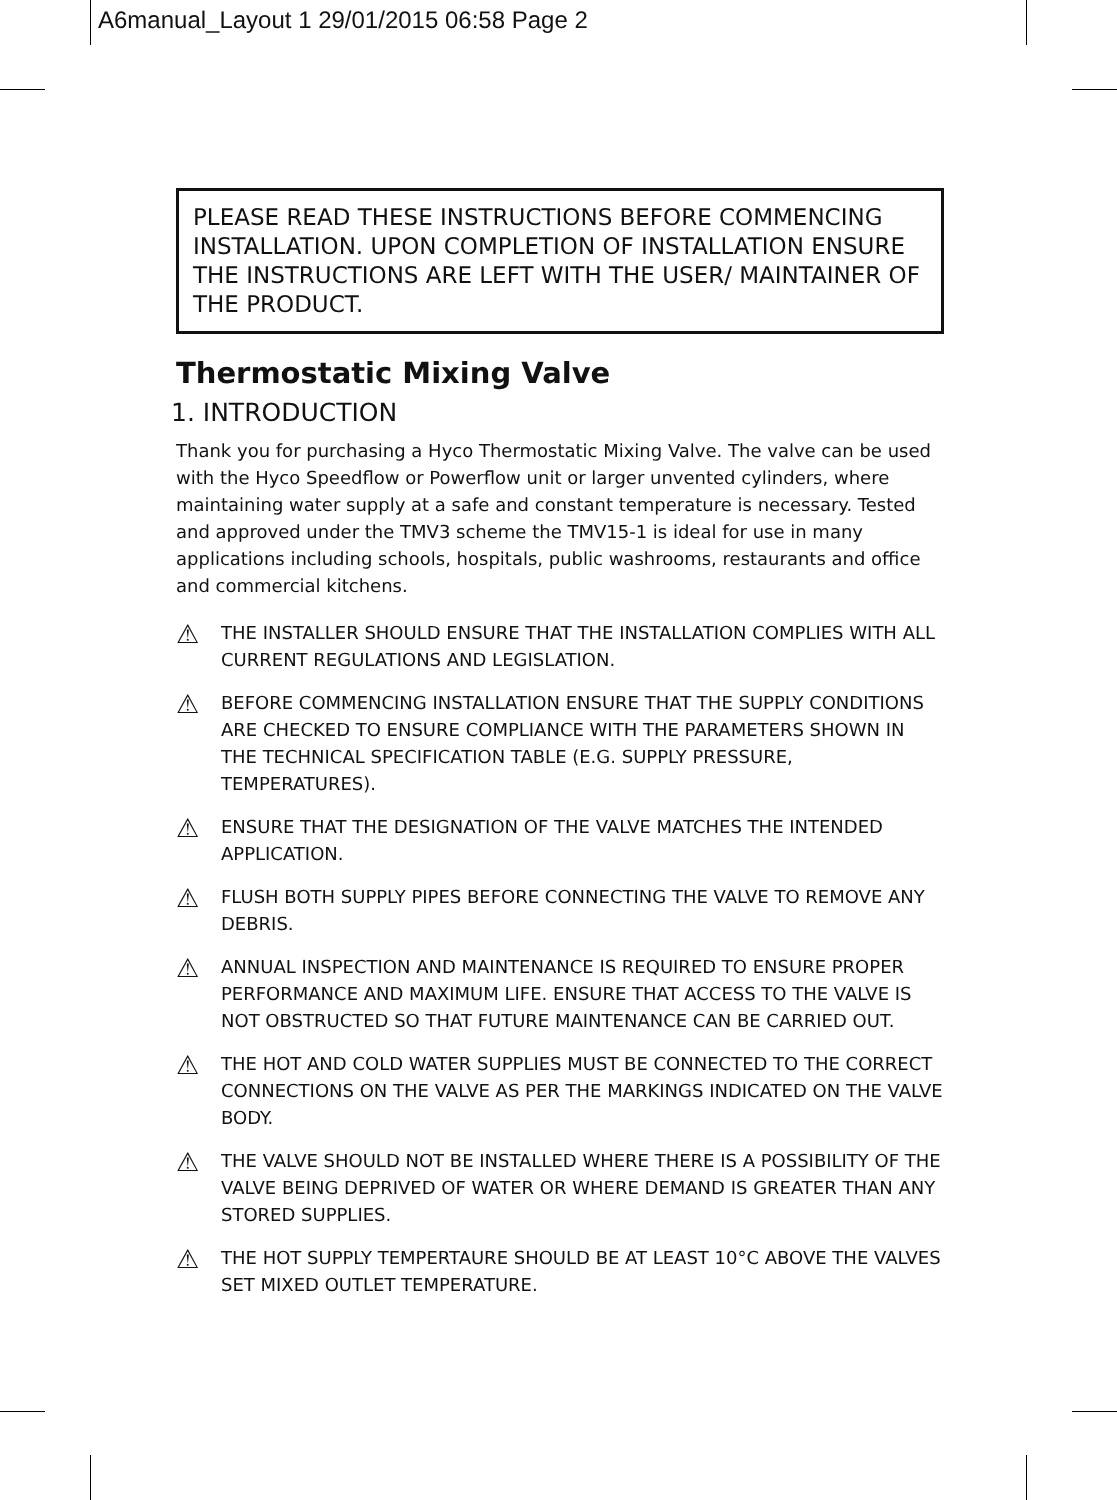A6manual_Layout 1 29/01/2015 06:58 Page 2
PLEASE READ THESE INSTRUCTIONS BEFORE COMMENCING INSTALLATION. UPON COMPLETION OF INSTALLATION ENSURE THE INSTRUCTIONS ARE LEFT WITH THE USER/ MAINTAINER OF THE PRODUCT.
Thermostatic Mixing Valve
1. INTRODUCTION
Thank you for purchasing a Hyco Thermostatic Mixing Valve. The valve can be used with the Hyco Speedflow or Powerflow unit or larger unvented cylinders, where maintaining water supply at a safe and constant temperature is necessary. Tested and approved under the TMV3 scheme the TMV15-1 is ideal for use in many applications including schools, hospitals, public washrooms, restaurants and office and commercial kitchens.
⚠ THE INSTALLER SHOULD ENSURE THAT THE INSTALLATION COMPLIES WITH ALL CURRENT REGULATIONS AND LEGISLATION.
⚠ BEFORE COMMENCING INSTALLATION ENSURE THAT THE SUPPLY CONDITIONS ARE CHECKED TO ENSURE COMPLIANCE WITH THE PARAMETERS SHOWN IN THE TECHNICAL SPECIFICATION TABLE (E.G. SUPPLY PRESSURE, TEMPERATURES).
⚠ ENSURE THAT THE DESIGNATION OF THE VALVE MATCHES THE INTENDED APPLICATION.
⚠ FLUSH BOTH SUPPLY PIPES BEFORE CONNECTING THE VALVE TO REMOVE ANY DEBRIS.
⚠ ANNUAL INSPECTION AND MAINTENANCE IS REQUIRED TO ENSURE PROPER PERFORMANCE AND MAXIMUM LIFE. ENSURE THAT ACCESS TO THE VALVE IS NOT OBSTRUCTED SO THAT FUTURE MAINTENANCE CAN BE CARRIED OUT.
⚠ THE HOT AND COLD WATER SUPPLIES MUST BE CONNECTED TO THE CORRECT CONNECTIONS ON THE VALVE AS PER THE MARKINGS INDICATED ON THE VALVE BODY.
⚠ THE VALVE SHOULD NOT BE INSTALLED WHERE THERE IS A POSSIBILITY OF THE VALVE BEING DEPRIVED OF WATER OR WHERE DEMAND IS GREATER THAN ANY STORED SUPPLIES.
⚠ THE HOT SUPPLY TEMPERTAURE SHOULD BE AT LEAST 10°C ABOVE THE VALVES SET MIXED OUTLET TEMPERATURE.